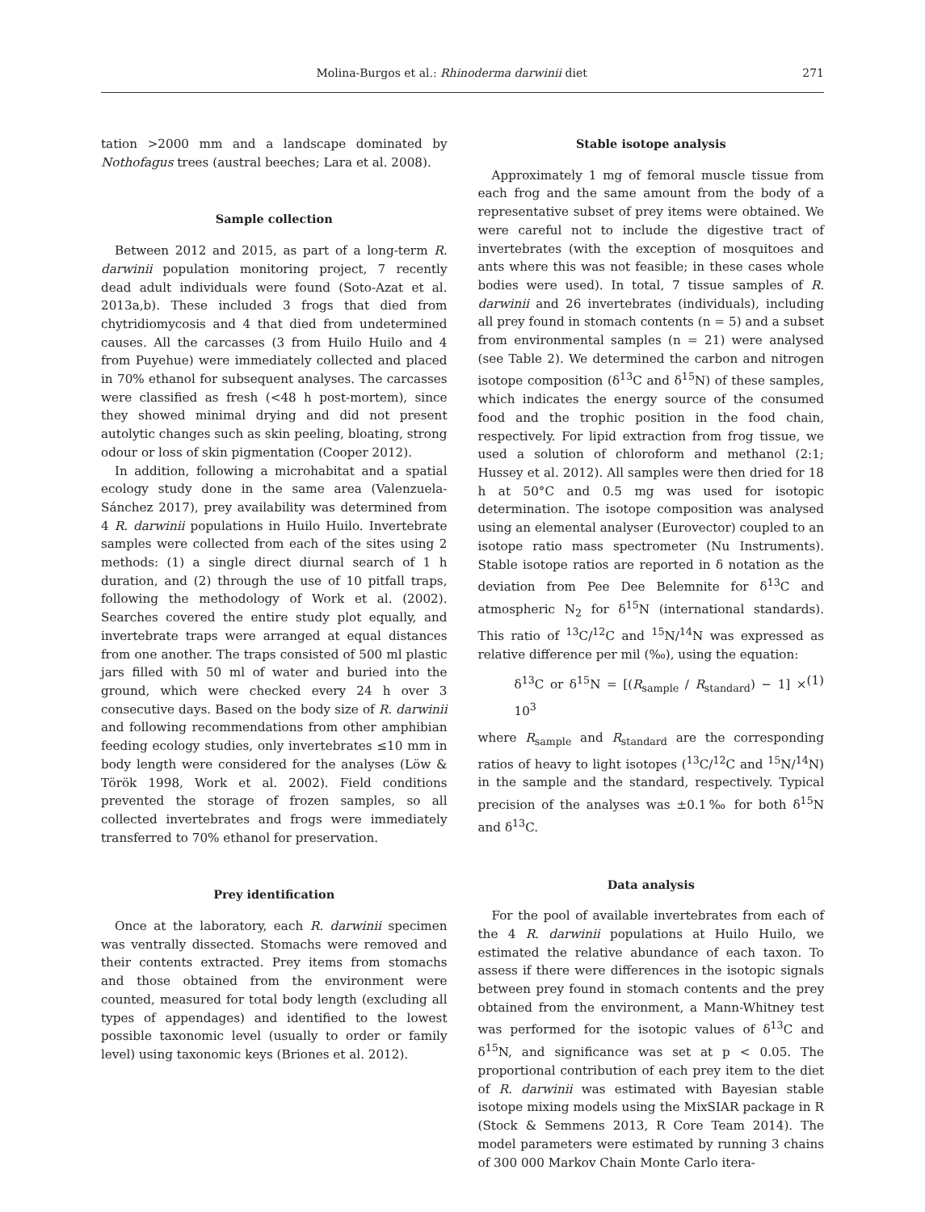Molina-Burgos et al.: Rhinoderma darwinii diet 271
tation >2000 mm and a landscape dominated by Nothofagus trees (austral beeches; Lara et al. 2008).
Sample collection
Between 2012 and 2015, as part of a long-term R. darwinii population monitoring project, 7 recently dead adult individuals were found (Soto-Azat et al. 2013a,b). These included 3 frogs that died from chytridiomycosis and 4 that died from undetermined causes. All the carcasses (3 from Huilo Huilo and 4 from Puyehue) were immediately collected and placed in 70% ethanol for subsequent analyses. The carcasses were classified as fresh (<48 h post-mortem), since they showed minimal drying and did not present autolytic changes such as skin peeling, bloating, strong odour or loss of skin pigmentation (Cooper 2012).
In addition, following a microhabitat and a spatial ecology study done in the same area (Valenzuela-Sánchez 2017), prey availability was determined from 4 R. darwinii populations in Huilo Huilo. Invertebrate samples were collected from each of the sites using 2 methods: (1) a single direct diurnal search of 1 h duration, and (2) through the use of 10 pitfall traps, following the methodology of Work et al. (2002). Searches covered the entire study plot equally, and invertebrate traps were arranged at equal distances from one another. The traps consisted of 500 ml plastic jars filled with 50 ml of water and buried into the ground, which were checked every 24 h over 3 consecutive days. Based on the body size of R. darwinii and following recommendations from other amphibian feeding ecology studies, only invertebrates ≤10 mm in body length were considered for the analyses (Löw & Török 1998, Work et al. 2002). Field conditions prevented the storage of frozen samples, so all collected invertebrates and frogs were immediately transferred to 70% ethanol for preservation.
Prey identification
Once at the laboratory, each R. darwinii specimen was ventrally dissected. Stomachs were removed and their contents extracted. Prey items from stomachs and those obtained from the environment were counted, measured for total body length (excluding all types of appendages) and identified to the lowest possible taxonomic level (usually to order or family level) using taxonomic keys (Briones et al. 2012).
Stable isotope analysis
Approximately 1 mg of femoral muscle tissue from each frog and the same amount from the body of a representative subset of prey items were obtained. We were careful not to include the digestive tract of invertebrates (with the exception of mosquitoes and ants where this was not feasible; in these cases whole bodies were used). In total, 7 tissue samples of R. darwinii and 26 invertebrates (individuals), including all prey found in stomach contents (n = 5) and a subset from environmental samples (n = 21) were analysed (see Table 2). We determined the carbon and nitrogen isotope composition (δ<sup>13</sup>C and δ<sup>15</sup>N) of these samples, which indicates the energy source of the consumed food and the trophic position in the food chain, respectively. For lipid extraction from frog tissue, we used a solution of chloroform and methanol (2:1; Hussey et al. 2012). All samples were then dried for 18 h at 50°C and 0.5 mg was used for isotopic determination. The isotope composition was analysed using an elemental analyser (Eurovector) coupled to an isotope ratio mass spectrometer (Nu Instruments). Stable isotope ratios are reported in δ notation as the deviation from Pee Dee Belemnite for δ<sup>13</sup>C and atmospheric N<sub>2</sub> for δ<sup>15</sup>N (international standards). This ratio of <sup>13</sup>C/<sup>12</sup>C and <sup>15</sup>N/<sup>14</sup>N was expressed as relative difference per mil (‰), using the equation:
δ<sup>13</sup>C or δ<sup>15</sup>N = [(R<sub>sample</sub> / R<sub>standard</sub>) − 1] × 10<sup>3</sup> (1)
where R<sub>sample</sub> and R<sub>standard</sub> are the corresponding ratios of heavy to light isotopes (<sup>13</sup>C/<sup>12</sup>C and <sup>15</sup>N/<sup>14</sup>N) in the sample and the standard, respectively. Typical precision of the analyses was ±0.1‰ for both δ<sup>15</sup>N and δ<sup>13</sup>C.
Data analysis
For the pool of available invertebrates from each of the 4 R. darwinii populations at Huilo Huilo, we estimated the relative abundance of each taxon. To assess if there were differences in the isotopic signals between prey found in stomach contents and the prey obtained from the environment, a Mann-Whitney test was performed for the isotopic values of δ<sup>13</sup>C and δ<sup>15</sup>N, and significance was set at p < 0.05. The proportional contribution of each prey item to the diet of R. darwinii was estimated with Bayesian stable isotope mixing models using the MixSIAR package in R (Stock & Semmens 2013, R Core Team 2014). The model parameters were estimated by running 3 chains of 300 000 Markov Chain Monte Carlo itera-